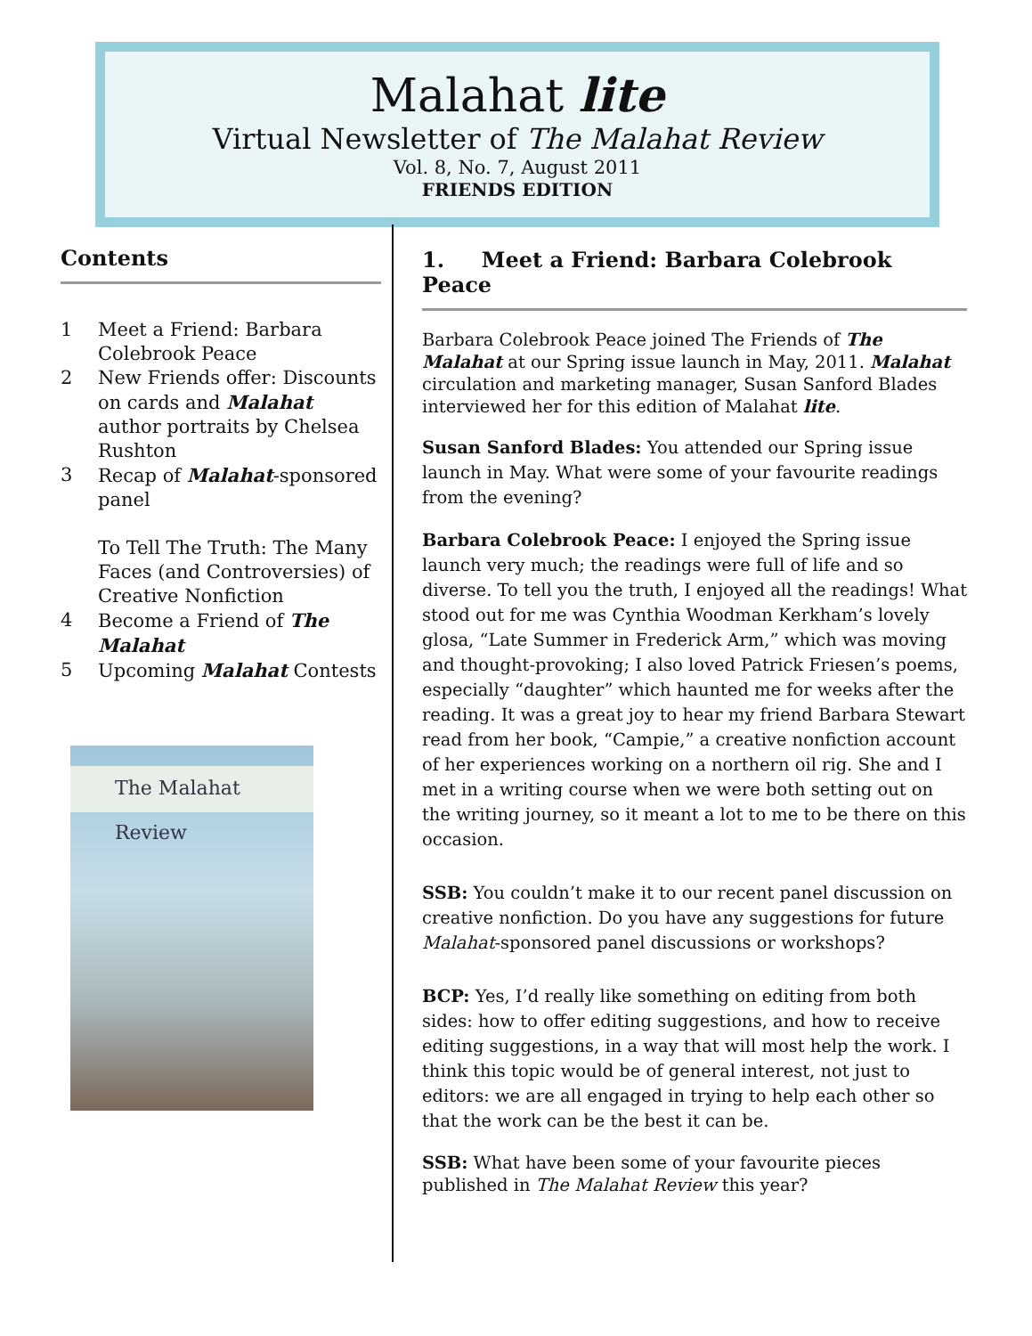Malahat lite
Virtual Newsletter of The Malahat Review
Vol. 8, No. 7, August 2011
FRIENDS EDITION
Contents
1 Meet a Friend: Barbara Colebrook Peace
2 New Friends offer: Discounts on cards and Malahat author portraits by Chelsea Rushton
3 Recap of Malahat-sponsored panel
To Tell The Truth: The Many Faces (and Controversies) of Creative Nonfiction
4 Become a Friend of The Malahat
5 Upcoming Malahat Contests
The Malahat Review
1. Meet a Friend: Barbara Colebrook Peace
Barbara Colebrook Peace joined The Friends of The Malahat at our Spring issue launch in May, 2011. Malahat circulation and marketing manager, Susan Sanford Blades interviewed her for this edition of Malahat lite.
Susan Sanford Blades: You attended our Spring issue launch in May. What were some of your favourite readings from the evening?
Barbara Colebrook Peace: I enjoyed the Spring issue launch very much; the readings were full of life and so diverse. To tell you the truth, I enjoyed all the readings! What stood out for me was Cynthia Woodman Kerkham’s lovely glosa, “Late Summer in Frederick Arm,” which was moving and thought-provoking; I also loved Patrick Friesen’s poems, especially “daughter” which haunted me for weeks after the reading. It was a great joy to hear my friend Barbara Stewart read from her book, “Campie,” a creative nonfiction account of her experiences working on a northern oil rig. She and I met in a writing course when we were both setting out on the writing journey, so it meant a lot to me to be there on this occasion.
SSB: You couldn’t make it to our recent panel discussion on creative nonfiction. Do you have any suggestions for future Malahat-sponsored panel discussions or workshops?
BCP: Yes, I’d really like something on editing from both sides: how to offer editing suggestions, and how to receive editing suggestions, in a way that will most help the work. I think this topic would be of general interest, not just to editors: we are all engaged in trying to help each other so that the work can be the best it can be.
SSB: What have been some of your favourite pieces published in The Malahat Review this year?